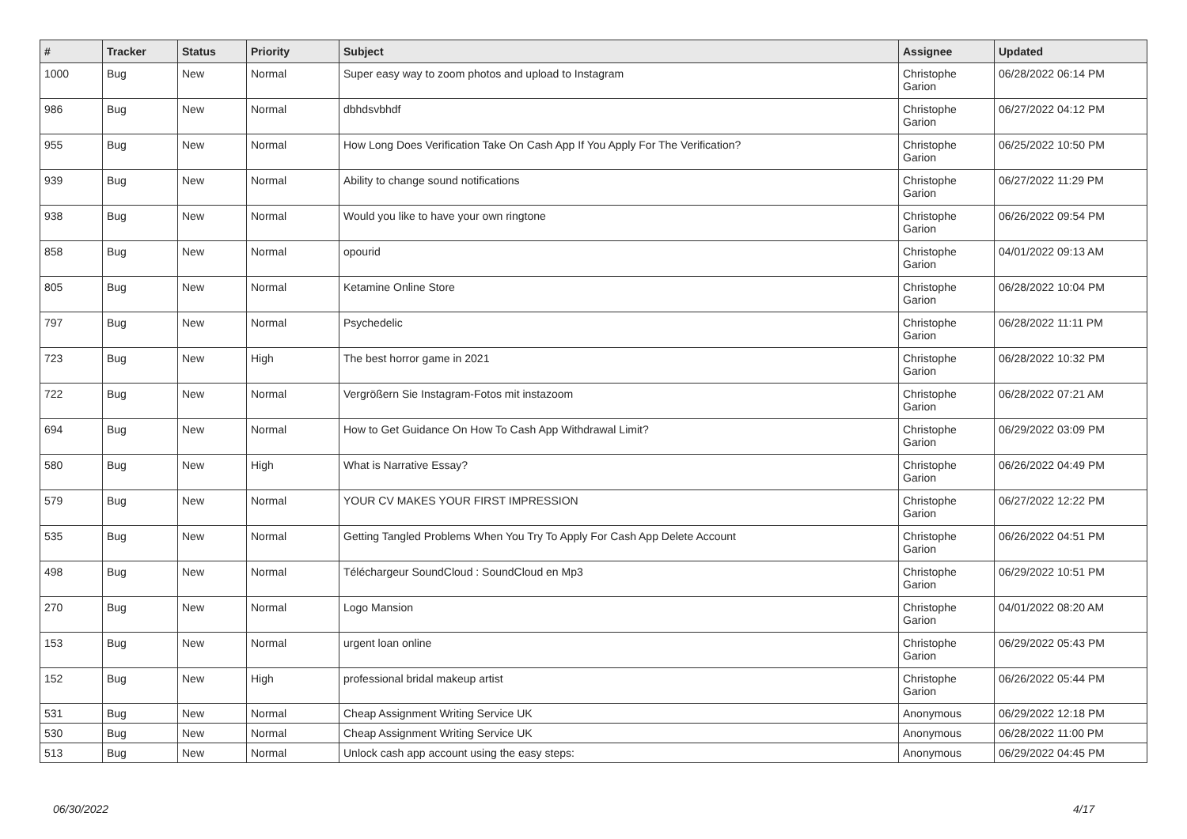| # | Tracker | Status | Priority | Subject | Assignee | Updated |
| --- | --- | --- | --- | --- | --- | --- |
| 1000 | Bug | New | Normal | Super easy way to zoom photos and upload to Instagram | Christophe Garion | 06/28/2022 06:14 PM |
| 986 | Bug | New | Normal | dbhdsvbhdf | Christophe Garion | 06/27/2022 04:12 PM |
| 955 | Bug | New | Normal | How Long Does Verification Take On Cash App If You Apply For The Verification? | Christophe Garion | 06/25/2022 10:50 PM |
| 939 | Bug | New | Normal | Ability to change sound notifications | Christophe Garion | 06/27/2022 11:29 PM |
| 938 | Bug | New | Normal | Would you like to have your own ringtone | Christophe Garion | 06/26/2022 09:54 PM |
| 858 | Bug | New | Normal | opourid | Christophe Garion | 04/01/2022 09:13 AM |
| 805 | Bug | New | Normal | Ketamine Online Store | Christophe Garion | 06/28/2022 10:04 PM |
| 797 | Bug | New | Normal | Psychedelic | Christophe Garion | 06/28/2022 11:11 PM |
| 723 | Bug | New | High | The best horror game in 2021 | Christophe Garion | 06/28/2022 10:32 PM |
| 722 | Bug | New | Normal | Vergrößern Sie Instagram-Fotos mit instazoom | Christophe Garion | 06/28/2022 07:21 AM |
| 694 | Bug | New | Normal | How to Get Guidance On How To Cash App Withdrawal Limit? | Christophe Garion | 06/29/2022 03:09 PM |
| 580 | Bug | New | High | What is Narrative Essay? | Christophe Garion | 06/26/2022 04:49 PM |
| 579 | Bug | New | Normal | YOUR CV MAKES YOUR FIRST IMPRESSION | Christophe Garion | 06/27/2022 12:22 PM |
| 535 | Bug | New | Normal | Getting Tangled Problems When You Try To Apply For Cash App Delete Account | Christophe Garion | 06/26/2022 04:51 PM |
| 498 | Bug | New | Normal | Téléchargeur SoundCloud : SoundCloud en Mp3 | Christophe Garion | 06/29/2022 10:51 PM |
| 270 | Bug | New | Normal | Logo Mansion | Christophe Garion | 04/01/2022 08:20 AM |
| 153 | Bug | New | Normal | urgent loan online | Christophe Garion | 06/29/2022 05:43 PM |
| 152 | Bug | New | High | professional bridal makeup artist | Christophe Garion | 06/26/2022 05:44 PM |
| 531 | Bug | New | Normal | Cheap Assignment Writing Service UK | Anonymous | 06/29/2022 12:18 PM |
| 530 | Bug | New | Normal | Cheap Assignment Writing Service UK | Anonymous | 06/28/2022 11:00 PM |
| 513 | Bug | New | Normal | Unlock cash app account using the easy steps: | Anonymous | 06/29/2022 04:45 PM |
06/30/2022 4/17